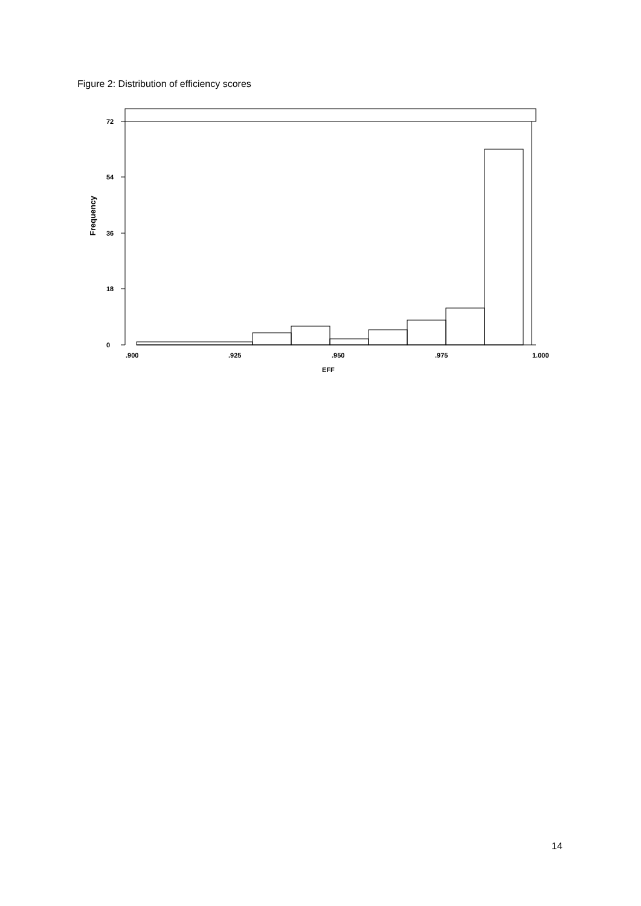Figure 2: Distribution of efficiency scores
0
18
36
54
72
Frequency
.900
.925
.950
.975
1.000
EFF
14